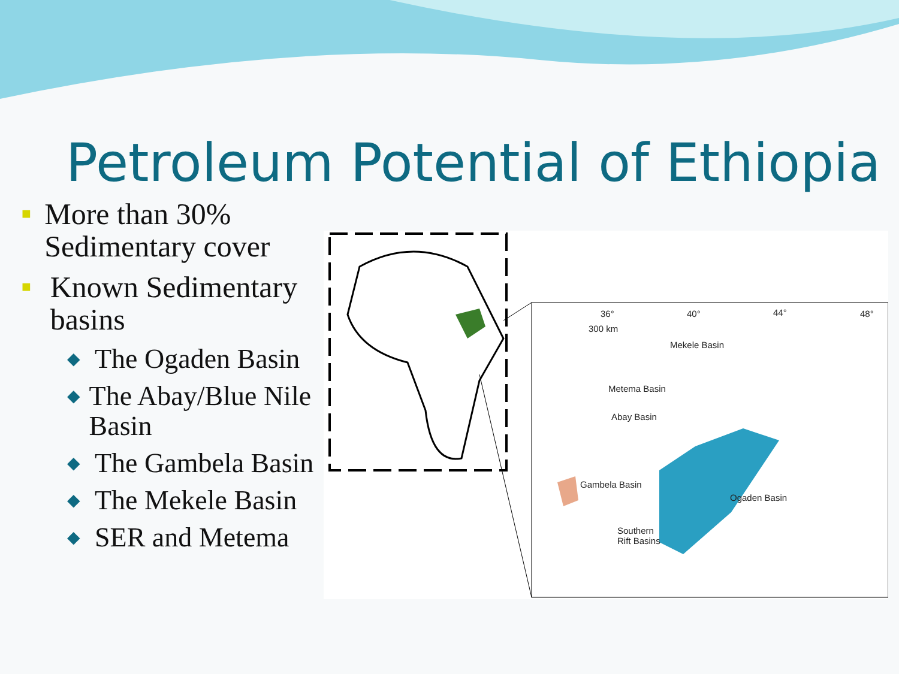Petroleum Potential of Ethiopia
■ More than 30% Sedimentary cover
■ Known Sedimentary basins
◆ The Ogaden Basin
◆ The Abay/Blue Nile Basin
◆ The Gambela Basin
◆ The Mekele Basin
◆ SER and Metema
Mekele Basin
Metema Basin
Abay Basin
Gambela Basin
Ogaden Basin
Southern
Rift Basins
300 km
36° 40° 44° 48°